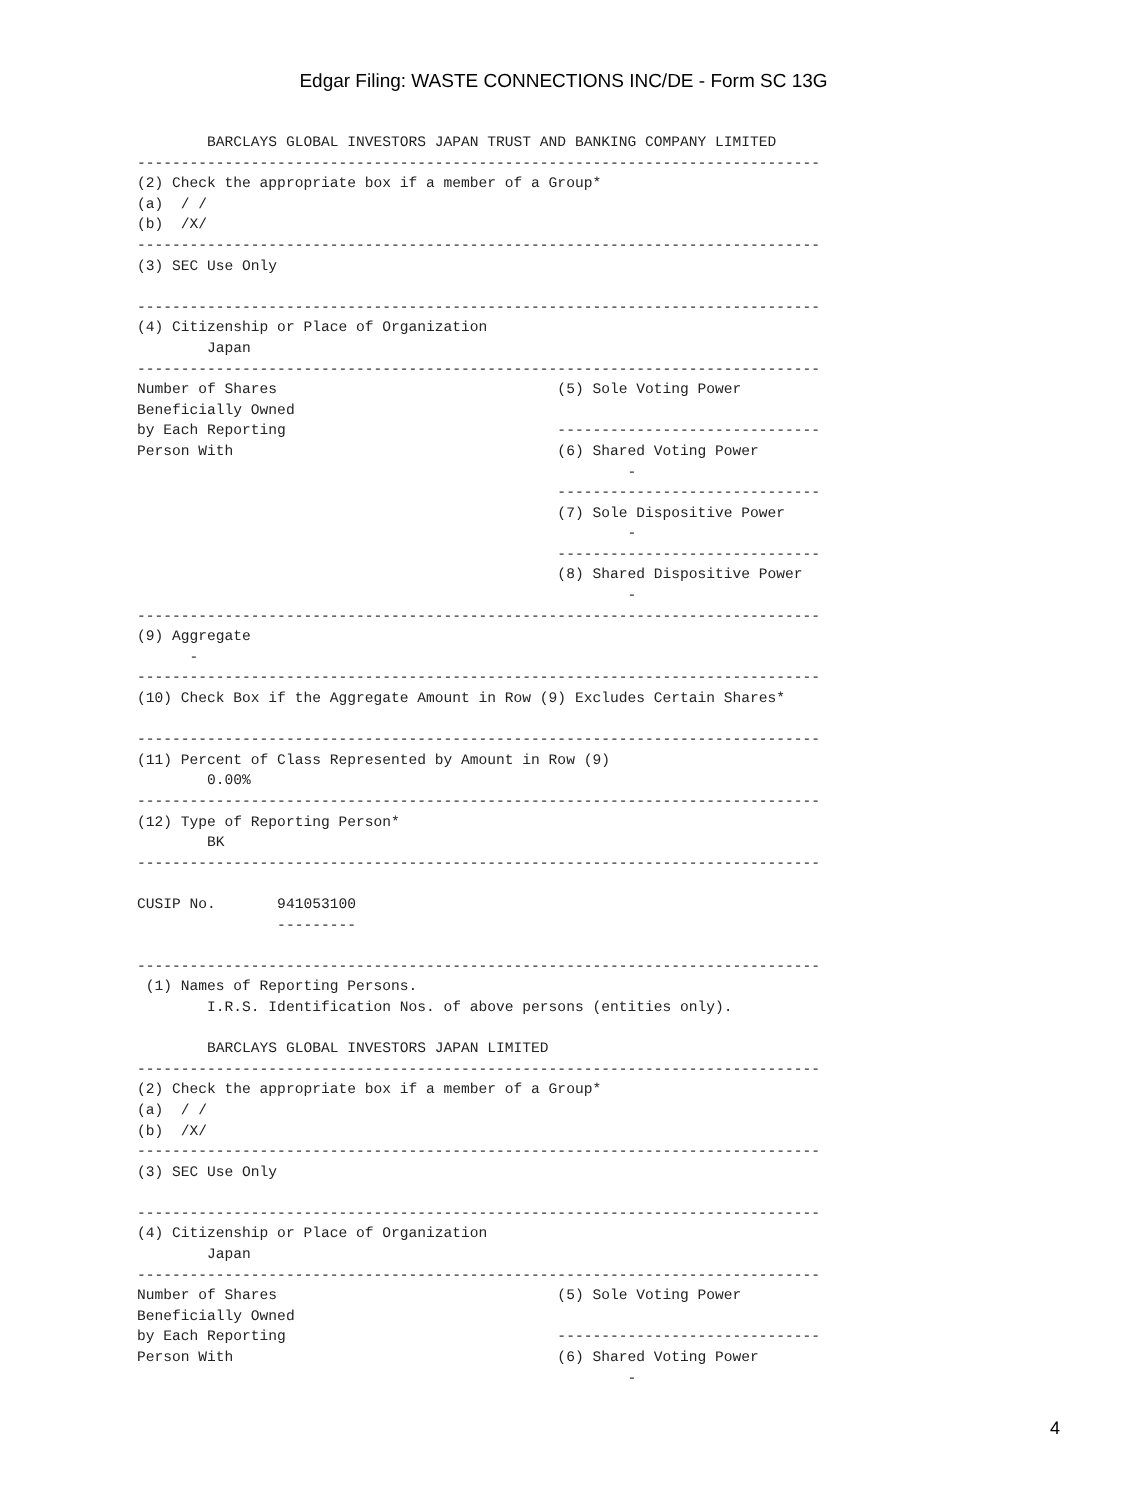Edgar Filing: WASTE CONNECTIONS INC/DE - Form SC 13G
        BARCLAYS GLOBAL INVESTORS JAPAN TRUST AND BANKING COMPANY LIMITED
------------------------------------------------------------------------------
(2) Check the appropriate box if a member of a Group*
(a)  / /
(b)  /X/
------------------------------------------------------------------------------
(3) SEC Use Only

------------------------------------------------------------------------------
(4) Citizenship or Place of Organization
        Japan
------------------------------------------------------------------------------
Number of Shares                                (5) Sole Voting Power
Beneficially Owned
by Each Reporting                               ------------------------------
Person With                                     (6) Shared Voting Power
                                                        -
                                                ------------------------------
                                                (7) Sole Dispositive Power
                                                        -
                                                ------------------------------
                                                (8) Shared Dispositive Power
                                                        -
------------------------------------------------------------------------------
(9) Aggregate
      -
------------------------------------------------------------------------------
(10) Check Box if the Aggregate Amount in Row (9) Excludes Certain Shares*

------------------------------------------------------------------------------
(11) Percent of Class Represented by Amount in Row (9)
        0.00%
------------------------------------------------------------------------------
(12) Type of Reporting Person*
        BK
------------------------------------------------------------------------------

CUSIP No.       941053100
                ---------

------------------------------------------------------------------------------
 (1) Names of Reporting Persons.
        I.R.S. Identification Nos. of above persons (entities only).

        BARCLAYS GLOBAL INVESTORS JAPAN LIMITED
------------------------------------------------------------------------------
(2) Check the appropriate box if a member of a Group*
(a)  / /
(b)  /X/
------------------------------------------------------------------------------
(3) SEC Use Only

------------------------------------------------------------------------------
(4) Citizenship or Place of Organization
        Japan
------------------------------------------------------------------------------
Number of Shares                                (5) Sole Voting Power
Beneficially Owned
by Each Reporting                               ------------------------------
Person With                                     (6) Shared Voting Power
                                                        -
4